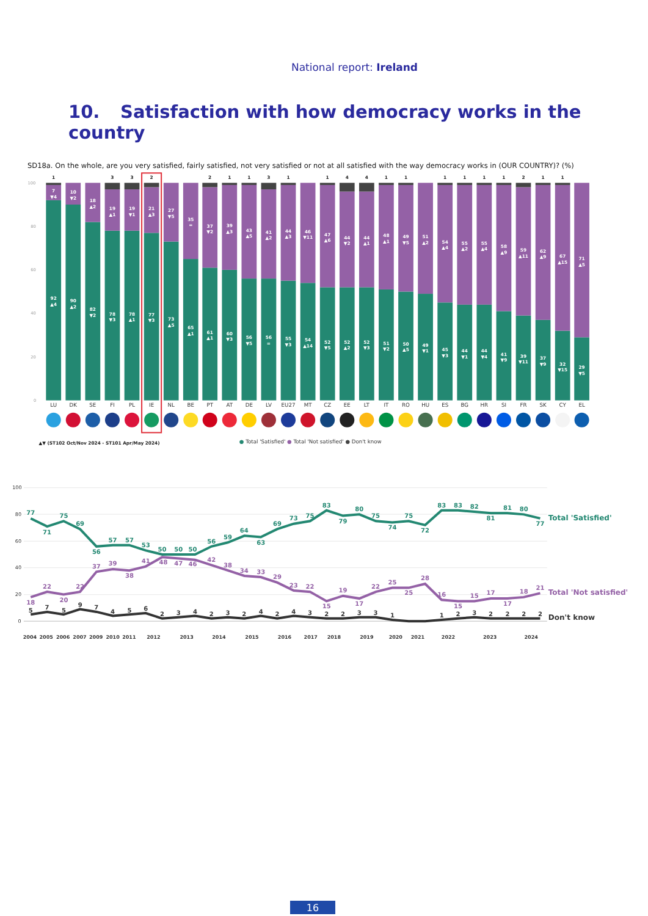National report: Ireland
10. Satisfaction with how democracy works in the country
SD18a. On the whole, are you very satisfied, fairly satisfied, not very satisfied or not at all satisfied with the way democracy works in (OUR COUNTRY)? (%)
100
80
60
40
20
0
1
3
3
2
2
1
1
3
1
1
4
4
1
1
1
1
1
1
2
1
1
7 ▼4
10 ▼2
18 ▲2
19 ▲1
19 ▼1
21 ▲3
27 ▼5
35 =
37 ▼2
39 ▲3
43 ▲5
41 ▲2
44 ▲3
46 ▼11
47 ▲6
44 ▼2
44 ▲1
48 ▲1
49 ▼5
51 ▲2
54 ▲4
55 ▲2
55 ▲4
58 ▲9
59 ▲11
62 ▲9
67 ▲15
71 ▲5
92 ▲4
90 ▲2
82 ▼2
78 ▼3
78 ▲1
77 ▼3
73 ▲5
65 ▲1
61 ▲1
60 ▼3
56 ▼5
56 =
55 ▼3
54 ▲14
52 ▼5
52 ▲2
52 ▼3
51 ▼2
50 ▲5
49 ▼1
45 ▼3
44 ▼1
44 ▼4
41 ▼9
39 ▼11
37 ▼9
32 ▼15
29 ▼5
LU
DK
SE
FI
PL
IE
NL
BE
PT
AT
DE
LV
EU27
MT
CZ
EE
LT
IT
RO
HU
ES
BG
HR
SI
FR
SK
CY
EL
▲▼ (ST102 Oct/Nov 2024 - ST101 Apr/May 2024)
● Total 'Satisfied' ● Total 'Not satisfied' ● Don't know
100
80
60
40
20
0
77
71
75
69
56
57
57
53
50
50
50
56
59
64
63
69
73
75
83
79
80
75
74
75
72
83
83
82
81
81
80
77
18
22
20
22
37
39
38
41
48
47
46
42
38
34
33
29
23
22
15
19
17
22
25
25
28
16
15
15
17
17
18
21
5
7
5
9
7
4
5
6
2
3
4
2
3
2
4
2
4
3
2
2
3
3
1
1
2
3
2
2
2
2
Total 'Satisfied'
Total 'Not satisfied'
Don't know
2004
2005
2006
2007
2009
2010
2011
2012
2013
2014
2015
2016
2017
2018
2019
2020
2021
2022
2023
2024
16